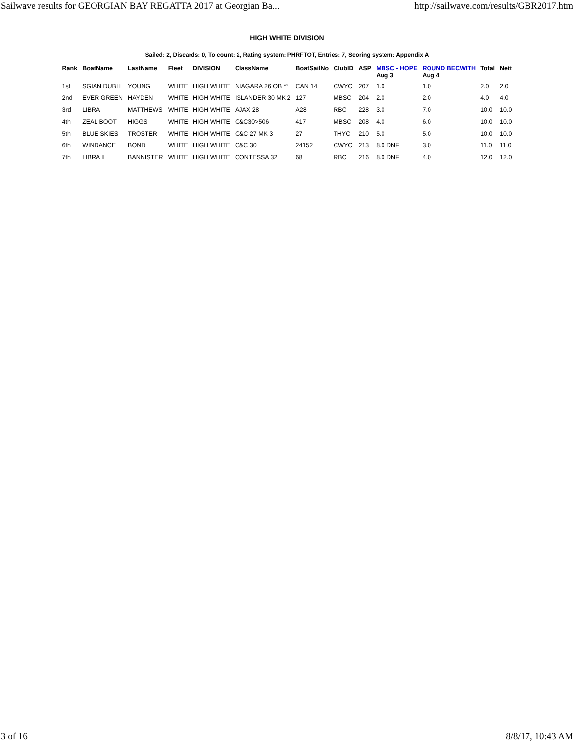Sailwave results for GEORGIAN BAY REGATTA 2017 at Georgian Ba... http://sailwave.com/results/GBR2017.htm
HIGH WHITE DIVISION
Sailed: 2, Discards: 0, To count: 2, Rating system: PHRFTOT, Entries: 7, Scoring system: Appendix A
| Rank | BoatName | LastName | Fleet | DIVISION | ClassName | BoatSailNo | ClubID | ASP | MBSC - HOPE Aug 3 | ROUND BECWITH Aug 4 | Total | Nett |
| --- | --- | --- | --- | --- | --- | --- | --- | --- | --- | --- | --- | --- |
| 1st | SGIAN DUBH | YOUNG | WHITE | HIGH WHITE | NIAGARA 26 OB ** | CAN 14 | CWYC | 207 | 1.0 | 1.0 | 2.0 | 2.0 |
| 2nd | EVER GREEN | HAYDEN | WHITE | HIGH WHITE | ISLANDER 30 MK 2 | 127 | MBSC | 204 | 2.0 | 2.0 | 4.0 | 4.0 |
| 3rd | LIBRA | MATTHEWS | WHITE | HIGH WHITE | AJAX 28 | A28 | RBC | 228 | 3.0 | 7.0 | 10.0 | 10.0 |
| 4th | ZEAL BOOT | HIGGS | WHITE | HIGH WHITE | C&C30>506 | 417 | MBSC | 208 | 4.0 | 6.0 | 10.0 | 10.0 |
| 5th | BLUE SKIES | TROSTER | WHITE | HIGH WHITE | C&C 27 MK 3 | 27 | THYC | 210 | 5.0 | 5.0 | 10.0 | 10.0 |
| 6th | WINDANCE | BOND | WHITE | HIGH WHITE | C&C 30 | 24152 | CWYC | 213 | 8.0 DNF | 3.0 | 11.0 | 11.0 |
| 7th | LIBRA II | BANNISTER | WHITE | HIGH WHITE | CONTESSA 32 | 68 | RBC | 216 | 8.0 DNF | 4.0 | 12.0 | 12.0 |
3 of 16 8/8/17, 10:43 AM